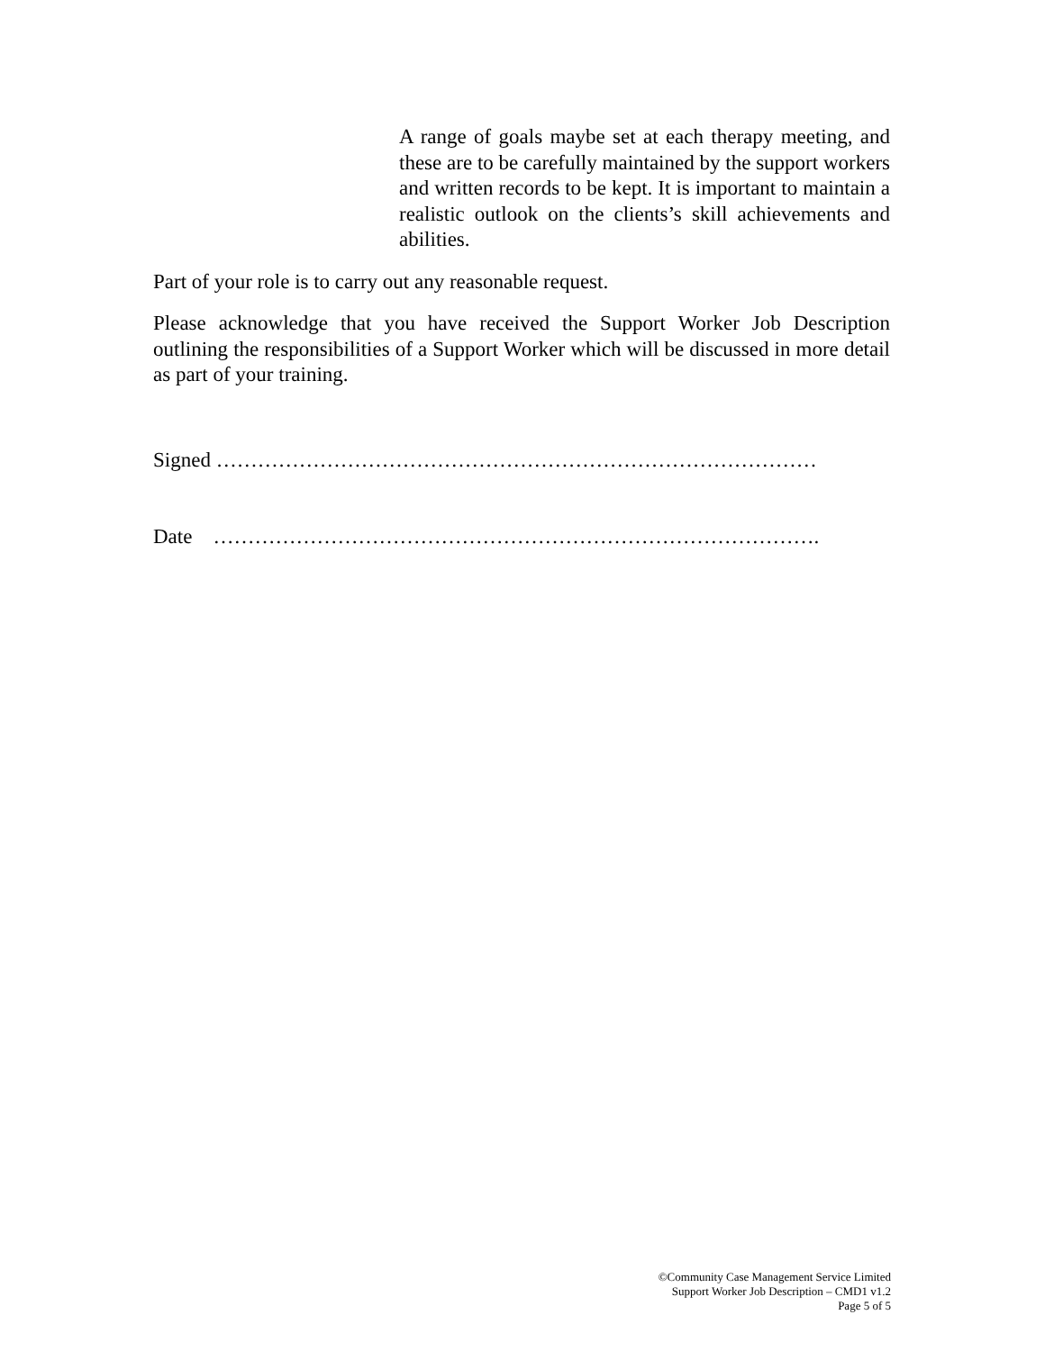A range of goals maybe set at each therapy meeting, and these are to be carefully maintained by the support workers and written records to be kept. It is important to maintain a realistic outlook on the clients’s skill achievements and abilities.
Part of your role is to carry out any reasonable request.
Please acknowledge that you have received the Support Worker Job Description outlining the responsibilities of a Support Worker which will be discussed in more detail as part of your training.
Signed ……………………………………………………………………………
Date …………………………………………………………………………….
©Community Case Management Service Limited
Support Worker Job Description – CMD1 v1.2
Page 5 of 5